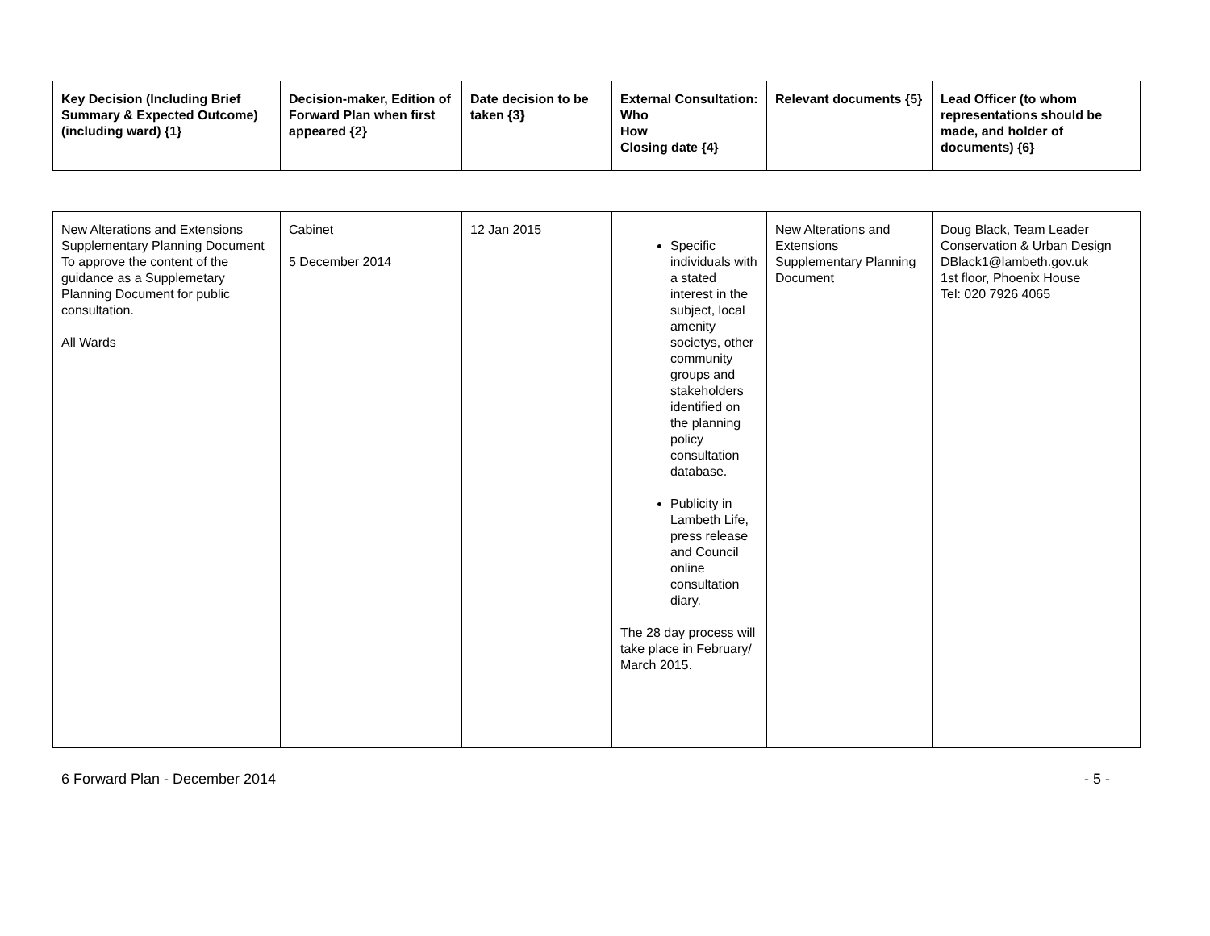| Key Decision (Including Brief Summary & Expected Outcome) (including ward) {1} | Decision-maker, Edition of Forward Plan when first appeared {2} | Date decision to be taken {3} | External Consultation: Who How Closing date {4} | Relevant documents {5} | Lead Officer (to whom representations should be made, and holder of documents) {6} |
| --- | --- | --- | --- | --- | --- |
| New Alterations and Extensions Supplementary Planning Document To approve the content of the guidance as a Supplemetary Planning Document for public consultation. All Wards | Cabinet 5 December 2014 | 12 Jan 2015 | Specific individuals with a stated interest in the subject, local amenity societys, other community groups and stakeholders identified on the planning policy consultation database. Publicity in Lambeth Life, press release and Council online consultation diary. The 28 day process will take place in February/ March 2015. | New Alterations and Extensions Supplementary Planning Document | Doug Black, Team Leader Conservation & Urban Design DBlack1@lambeth.gov.uk 1st floor, Phoenix House Tel: 020 7926 4065 |
6 Forward Plan - December 2014 - 5 -